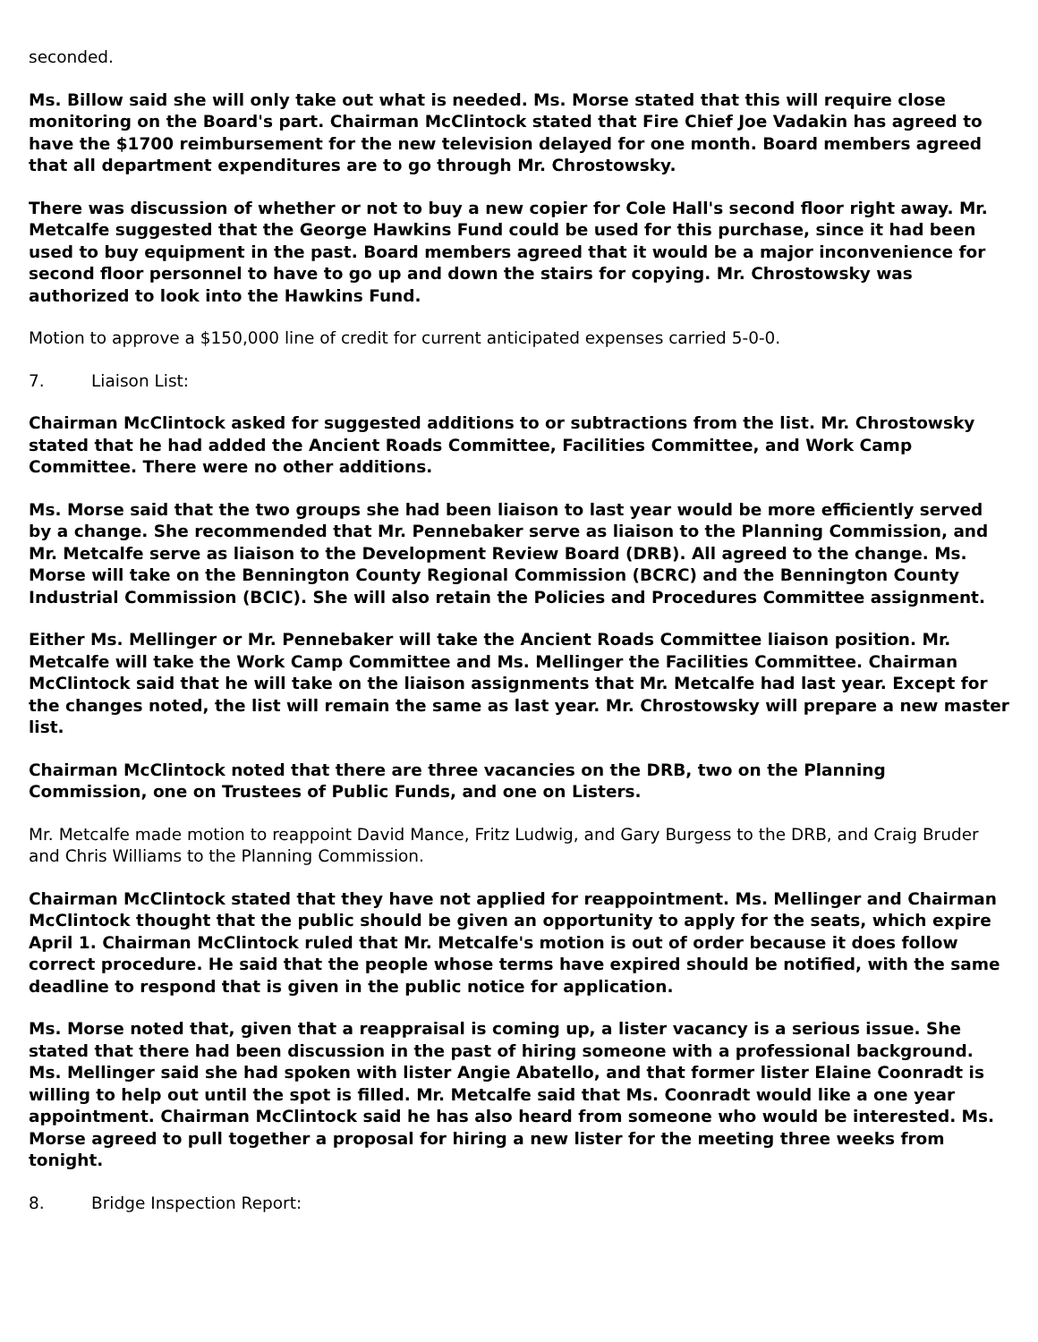seconded.
Ms. Billow said she will only take out what is needed. Ms. Morse stated that this will require close monitoring on the Board's part. Chairman McClintock stated that Fire Chief Joe Vadakin has agreed to have the $1700 reimbursement for the new television delayed for one month. Board members agreed that all department expenditures are to go through Mr. Chrostowsky.
There was discussion of whether or not to buy a new copier for Cole Hall's second floor right away. Mr. Metcalfe suggested that the George Hawkins Fund could be used for this purchase, since it had been used to buy equipment in the past. Board members agreed that it would be a major inconvenience for second floor personnel to have to go up and down the stairs for copying. Mr. Chrostowsky was authorized to look into the Hawkins Fund.
Motion to approve a $150,000 line of credit for current anticipated expenses carried 5-0-0.
7. Liaison List:
Chairman McClintock asked for suggested additions to or subtractions from the list. Mr. Chrostowsky stated that he had added the Ancient Roads Committee, Facilities Committee, and Work Camp Committee. There were no other additions.
Ms. Morse said that the two groups she had been liaison to last year would be more efficiently served by a change. She recommended that Mr. Pennebaker serve as liaison to the Planning Commission, and Mr. Metcalfe serve as liaison to the Development Review Board (DRB). All agreed to the change. Ms. Morse will take on the Bennington County Regional Commission (BCRC) and the Bennington County Industrial Commission (BCIC). She will also retain the Policies and Procedures Committee assignment.
Either Ms. Mellinger or Mr. Pennebaker will take the Ancient Roads Committee liaison position. Mr. Metcalfe will take the Work Camp Committee and Ms. Mellinger the Facilities Committee. Chairman McClintock said that he will take on the liaison assignments that Mr. Metcalfe had last year. Except for the changes noted, the list will remain the same as last year. Mr. Chrostowsky will prepare a new master list.
Chairman McClintock noted that there are three vacancies on the DRB, two on the Planning Commission, one on Trustees of Public Funds, and one on Listers.
Mr. Metcalfe made motion to reappoint David Mance, Fritz Ludwig, and Gary Burgess to the DRB, and Craig Bruder and Chris Williams to the Planning Commission.
Chairman McClintock stated that they have not applied for reappointment. Ms. Mellinger and Chairman McClintock thought that the public should be given an opportunity to apply for the seats, which expire April 1. Chairman McClintock ruled that Mr. Metcalfe's motion is out of order because it does follow correct procedure. He said that the people whose terms have expired should be notified, with the same deadline to respond that is given in the public notice for application.
Ms. Morse noted that, given that a reappraisal is coming up, a lister vacancy is a serious issue. She stated that there had been discussion in the past of hiring someone with a professional background. Ms. Mellinger said she had spoken with lister Angie Abatello, and that former lister Elaine Coonradt is willing to help out until the spot is filled. Mr. Metcalfe said that Ms. Coonradt would like a one year appointment. Chairman McClintock said he has also heard from someone who would be interested. Ms. Morse agreed to pull together a proposal for hiring a new lister for the meeting three weeks from tonight.
8. Bridge Inspection Report: